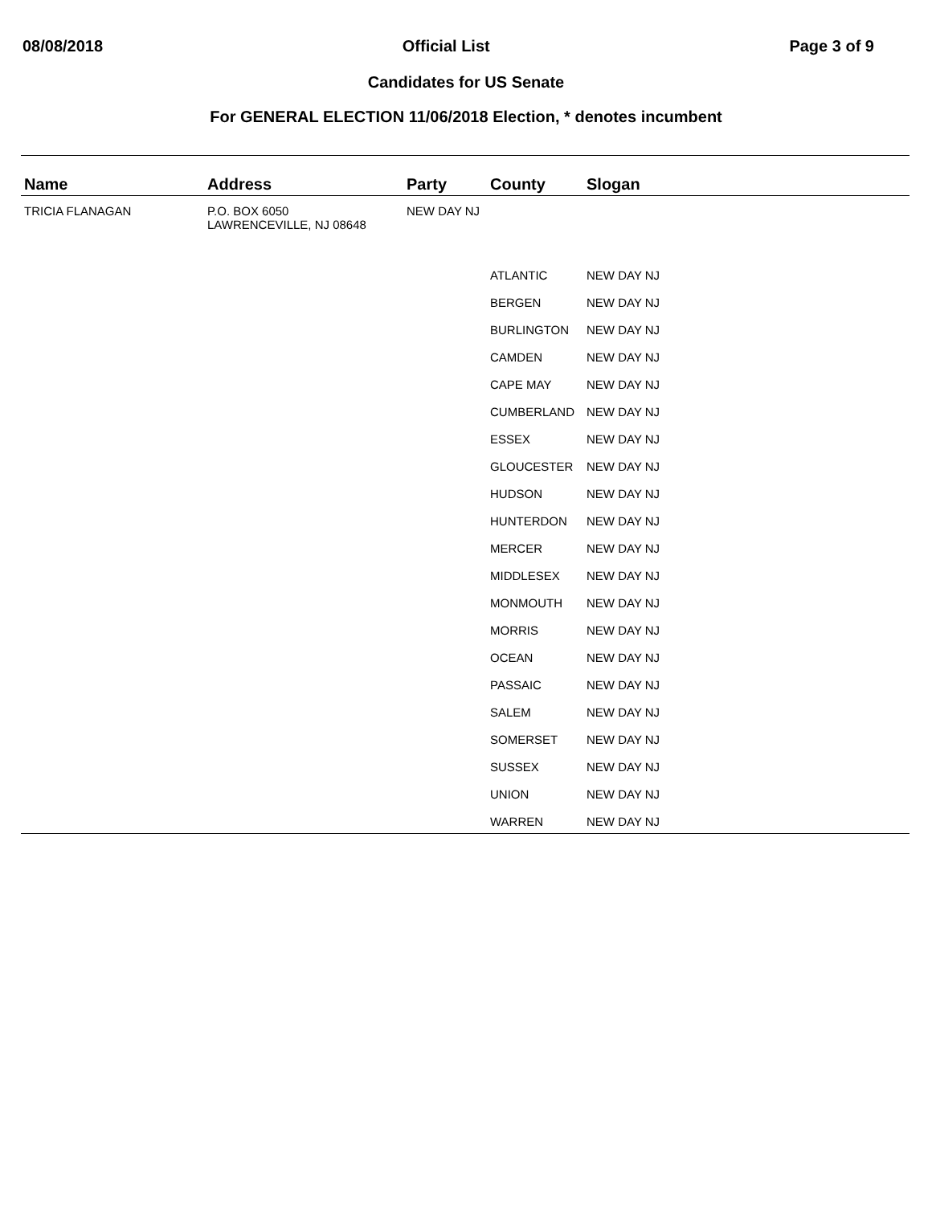08/08/2018 Official List Page 3 of 9
Candidates for US Senate
For GENERAL ELECTION 11/06/2018 Election, * denotes incumbent
| Name | Address | Party | County | Slogan |
| --- | --- | --- | --- | --- |
| TRICIA FLANAGAN | P.O. BOX 6050 LAWRENCEVILLE, NJ 08648 | NEW DAY NJ | | |
| | | | ATLANTIC | NEW DAY NJ |
| | | | BERGEN | NEW DAY NJ |
| | | | BURLINGTON | NEW DAY NJ |
| | | | CAMDEN | NEW DAY NJ |
| | | | CAPE MAY | NEW DAY NJ |
| | | | CUMBERLAND | NEW DAY NJ |
| | | | ESSEX | NEW DAY NJ |
| | | | GLOUCESTER | NEW DAY NJ |
| | | | HUDSON | NEW DAY NJ |
| | | | HUNTERDON | NEW DAY NJ |
| | | | MERCER | NEW DAY NJ |
| | | | MIDDLESEX | NEW DAY NJ |
| | | | MONMOUTH | NEW DAY NJ |
| | | | MORRIS | NEW DAY NJ |
| | | | OCEAN | NEW DAY NJ |
| | | | PASSAIC | NEW DAY NJ |
| | | | SALEM | NEW DAY NJ |
| | | | SOMERSET | NEW DAY NJ |
| | | | SUSSEX | NEW DAY NJ |
| | | | UNION | NEW DAY NJ |
| | | | WARREN | NEW DAY NJ |